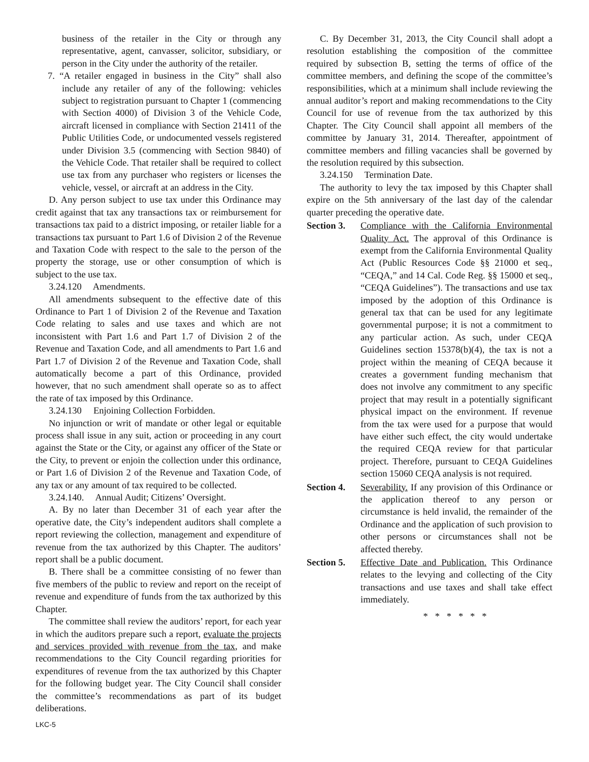business of the retailer in the City or through any representative, agent, canvasser, solicitor, subsidiary, or person in the City under the authority of the retailer.
7. “A retailer engaged in business in the City” shall also include any retailer of any of the following: vehicles subject to registration pursuant to Chapter 1 (commencing with Section 4000) of Division 3 of the Vehicle Code, aircraft licensed in compliance with Section 21411 of the Public Utilities Code, or undocumented vessels registered under Division 3.5 (commencing with Section 9840) of the Vehicle Code. That retailer shall be required to collect use tax from any purchaser who registers or licenses the vehicle, vessel, or aircraft at an address in the City.
D. Any person subject to use tax under this Ordinance may credit against that tax any transactions tax or reimbursement for transactions tax paid to a district imposing, or retailer liable for a transactions tax pursuant to Part 1.6 of Division 2 of the Revenue and Taxation Code with respect to the sale to the person of the property the storage, use or other consumption of which is subject to the use tax.
3.24.120 Amendments.
All amendments subsequent to the effective date of this Ordinance to Part 1 of Division 2 of the Revenue and Taxation Code relating to sales and use taxes and which are not inconsistent with Part 1.6 and Part 1.7 of Division 2 of the Revenue and Taxation Code, and all amendments to Part 1.6 and Part 1.7 of Division 2 of the Revenue and Taxation Code, shall automatically become a part of this Ordinance, provided however, that no such amendment shall operate so as to affect the rate of tax imposed by this Ordinance.
3.24.130 Enjoining Collection Forbidden.
No injunction or writ of mandate or other legal or equitable process shall issue in any suit, action or proceeding in any court against the State or the City, or against any officer of the State or the City, to prevent or enjoin the collection under this ordinance, or Part 1.6 of Division 2 of the Revenue and Taxation Code, of any tax or any amount of tax required to be collected.
3.24.140. Annual Audit; Citizens’ Oversight.
A. By no later than December 31 of each year after the operative date, the City’s independent auditors shall complete a report reviewing the collection, management and expenditure of revenue from the tax authorized by this Chapter. The auditors’ report shall be a public document.
B. There shall be a committee consisting of no fewer than five members of the public to review and report on the receipt of revenue and expenditure of funds from the tax authorized by this Chapter.
The committee shall review the auditors’ report, for each year in which the auditors prepare such a report, evaluate the projects and services provided with revenue from the tax, and make recommendations to the City Council regarding priorities for expenditures of revenue from the tax authorized by this Chapter for the following budget year. The City Council shall consider the committee’s recommendations as part of its budget deliberations.
C. By December 31, 2013, the City Council shall adopt a resolution establishing the composition of the committee required by subsection B, setting the terms of office of the committee members, and defining the scope of the committee’s responsibilities, which at a minimum shall include reviewing the annual auditor’s report and making recommendations to the City Council for use of revenue from the tax authorized by this Chapter. The City Council shall appoint all members of the committee by January 31, 2014. Thereafter, appointment of committee members and filling vacancies shall be governed by the resolution required by this subsection.
3.24.150 Termination Date.
The authority to levy the tax imposed by this Chapter shall expire on the 5th anniversary of the last day of the calendar quarter preceding the operative date.
Section 3.
Compliance with the California Environmental Quality Act. The approval of this Ordinance is exempt from the California Environmental Quality Act (Public Resources Code §§ 21000 et seq., “CEQA,” and 14 Cal. Code Reg. §§ 15000 et seq., “CEQA Guidelines”). The transactions and use tax imposed by the adoption of this Ordinance is general tax that can be used for any legitimate governmental purpose; it is not a commitment to any particular action. As such, under CEQA Guidelines section 15378(b)(4), the tax is not a project within the meaning of CEQA because it creates a government funding mechanism that does not involve any commitment to any specific project that may result in a potentially significant physical impact on the environment. If revenue from the tax were used for a purpose that would have either such effect, the city would undertake the required CEQA review for that particular project. Therefore, pursuant to CEQA Guidelines section 15060 CEQA analysis is not required.
Section 4.
Severability. If any provision of this Ordinance or the application thereof to any person or circumstance is held invalid, the remainder of the Ordinance and the application of such provision to other persons or circumstances shall not be affected thereby.
Section 5.
Effective Date and Publication. This Ordinance relates to the levying and collecting of the City transactions and use taxes and shall take effect immediately.
* * * * * *
LKC-5